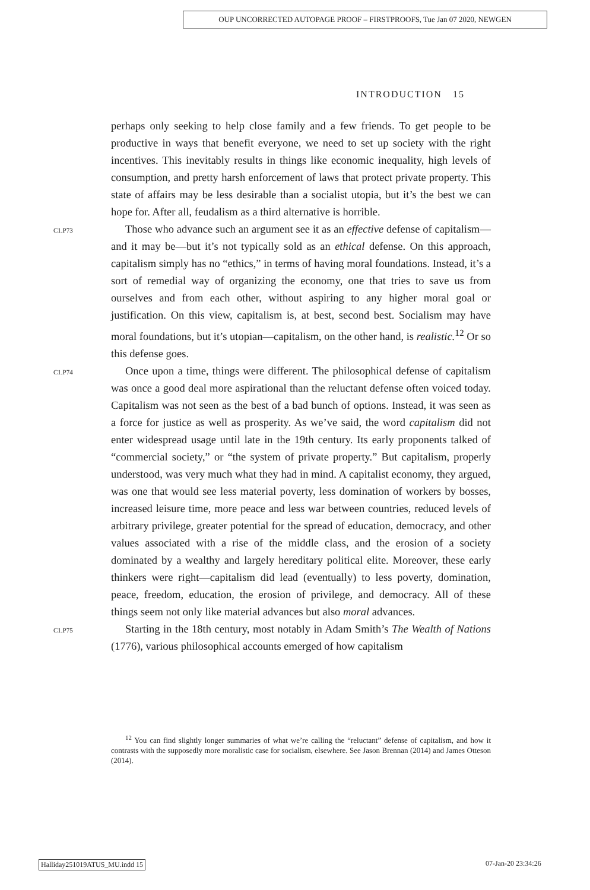OUP UNCORRECTED AUTOPAGE PROOF – FIRSTPROOFS, Tue Jan 07 2020, NEWGEN
INTRODUCTION 15
perhaps only seeking to help close family and a few friends. To get people to be productive in ways that benefit everyone, we need to set up society with the right incentives. This inevitably results in things like economic inequality, high levels of consumption, and pretty harsh enforcement of laws that protect private property. This state of affairs may be less desirable than a socialist utopia, but it’s the best we can hope for. After all, feudalism as a third alternative is horrible.
C1.P73 Those who advance such an argument see it as an effective defense of capitalism—and it may be—but it’s not typically sold as an ethical defense. On this approach, capitalism simply has no “ethics,” in terms of having moral foundations. Instead, it’s a sort of remedial way of organizing the economy, one that tries to save us from ourselves and from each other, without aspiring to any higher moral goal or justification. On this view, capitalism is, at best, second best. Socialism may have moral foundations, but it’s utopian—capitalism, on the other hand, is realistic.<sup>12</sup> Or so this defense goes.
C1.P74 Once upon a time, things were different. The philosophical defense of capitalism was once a good deal more aspirational than the reluctant defense often voiced today. Capitalism was not seen as the best of a bad bunch of options. Instead, it was seen as a force for justice as well as prosperity. As we’ve said, the word capitalism did not enter widespread usage until late in the 19th century. Its early proponents talked of “commercial society,” or “the system of private property.” But capitalism, properly understood, was very much what they had in mind. A capitalist economy, they argued, was one that would see less material poverty, less domination of workers by bosses, increased leisure time, more peace and less war between countries, reduced levels of arbitrary privilege, greater potential for the spread of education, democracy, and other values associated with a rise of the middle class, and the erosion of a society dominated by a wealthy and largely hereditary political elite. Moreover, these early thinkers were right—capitalism did lead (eventually) to less poverty, domination, peace, freedom, education, the erosion of privilege, and democracy. All of these things seem not only like material advances but also moral advances.
C1.P75 Starting in the 18th century, most notably in Adam Smith’s The Wealth of Nations (1776), various philosophical accounts emerged of how capitalism
<sup>12</sup> You can find slightly longer summaries of what we’re calling the “reluctant” defense of capitalism, and how it contrasts with the supposedly more moralistic case for socialism, elsewhere. See Jason Brennan (2014) and James Otteson (2014).
Halliday251019ATUS_MU.indd 15 07-Jan-20 23:34:26